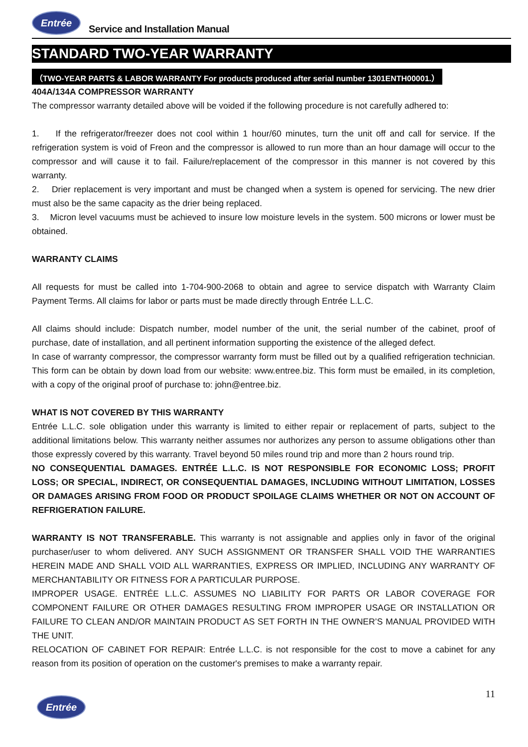Entrée
Service and Installation Manual
STANDARD TWO-YEAR WARRANTY
（TWO-YEAR PARTS & LABOR WARRANTY For products produced after serial number 1301ENTH00001.）
404A/134A COMPRESSOR WARRANTY
The compressor warranty detailed above will be voided if the following procedure is not carefully adhered to:
1. If the refrigerator/freezer does not cool within 1 hour/60 minutes, turn the unit off and call for service. If the refrigeration system is void of Freon and the compressor is allowed to run more than an hour damage will occur to the compressor and will cause it to fail. Failure/replacement of the compressor in this manner is not covered by this warranty.
2. Drier replacement is very important and must be changed when a system is opened for servicing. The new drier must also be the same capacity as the drier being replaced.
3. Micron level vacuums must be achieved to insure low moisture levels in the system. 500 microns or lower must be obtained.
WARRANTY CLAIMS
All requests for must be called into 1-704-900-2068 to obtain and agree to service dispatch with Warranty Claim Payment Terms. All claims for labor or parts must be made directly through Entrée L.L.C.
All claims should include: Dispatch number, model number of the unit, the serial number of the cabinet, proof of purchase, date of installation, and all pertinent information supporting the existence of the alleged defect.
In case of warranty compressor, the compressor warranty form must be filled out by a qualified refrigeration technician. This form can be obtain by down load from our website: www.entree.biz. This form must be emailed, in its completion, with a copy of the original proof of purchase to: john@entree.biz.
WHAT IS NOT COVERED BY THIS WARRANTY
Entrée L.L.C. sole obligation under this warranty is limited to either repair or replacement of parts, subject to the additional limitations below. This warranty neither assumes nor authorizes any person to assume obligations other than those expressly covered by this warranty. Travel beyond 50 miles round trip and more than 2 hours round trip.
NO CONSEQUENTIAL DAMAGES. ENTRÉE L.L.C. IS NOT RESPONSIBLE FOR ECONOMIC LOSS; PROFIT LOSS; OR SPECIAL, INDIRECT, OR CONSEQUENTIAL DAMAGES, INCLUDING WITHOUT LIMITATION, LOSSES OR DAMAGES ARISING FROM FOOD OR PRODUCT SPOILAGE CLAIMS WHETHER OR NOT ON ACCOUNT OF REFRIGERATION FAILURE.
WARRANTY IS NOT TRANSFERABLE. This warranty is not assignable and applies only in favor of the original purchaser/user to whom delivered. ANY SUCH ASSIGNMENT OR TRANSFER SHALL VOID THE WARRANTIES HEREIN MADE AND SHALL VOID ALL WARRANTIES, EXPRESS OR IMPLIED, INCLUDING ANY WARRANTY OF MERCHANTABILITY OR FITNESS FOR A PARTICULAR PURPOSE.
IMPROPER USAGE. ENTRÉE L.L.C. ASSUMES NO LIABILITY FOR PARTS OR LABOR COVERAGE FOR COMPONENT FAILURE OR OTHER DAMAGES RESULTING FROM IMPROPER USAGE OR INSTALLATION OR FAILURE TO CLEAN AND/OR MAINTAIN PRODUCT AS SET FORTH IN THE OWNER’S MANUAL PROVIDED WITH THE UNIT.
RELOCATION OF CABINET FOR REPAIR: Entrée L.L.C. is not responsible for the cost to move a cabinet for any reason from its position of operation on the customer's premises to make a warranty repair.
Entrée
11